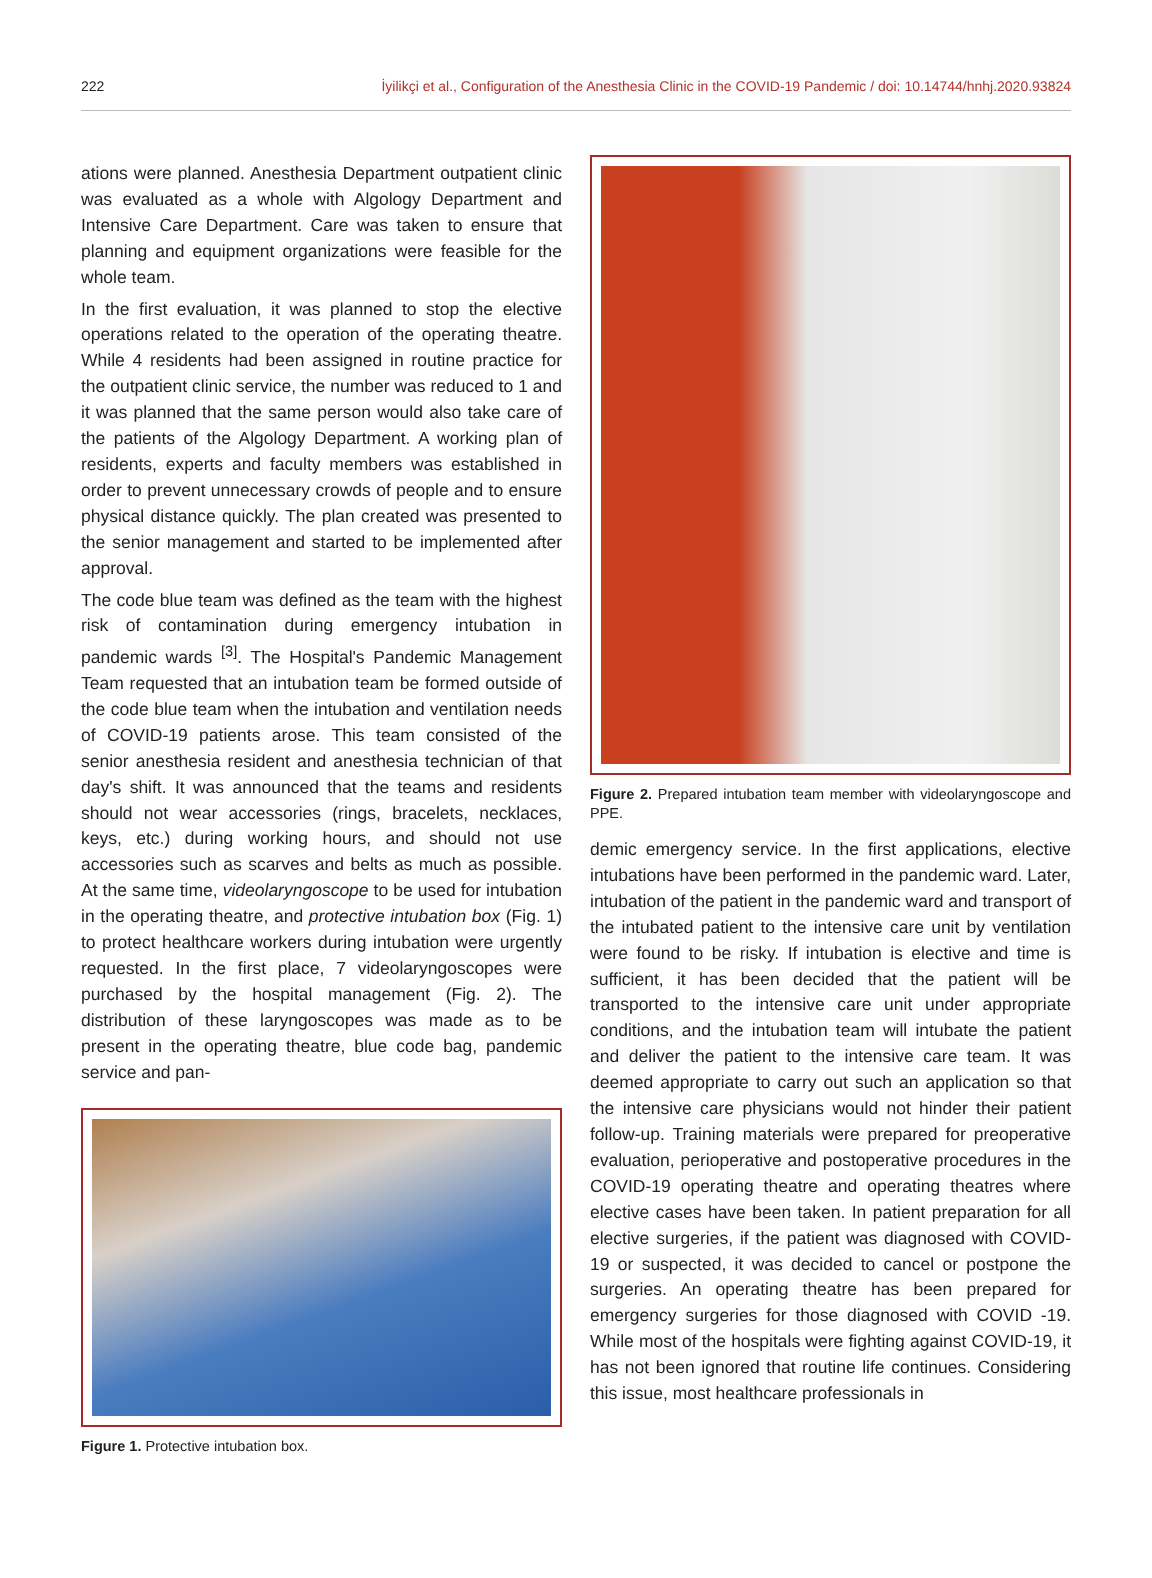222 İyilikçi et al., Configuration of the Anesthesia Clinic in the COVID-19 Pandemic / doi: 10.14744/hnhj.2020.93824
ations were planned. Anesthesia Department outpatient clinic was evaluated as a whole with Algology Department and Intensive Care Department. Care was taken to ensure that planning and equipment organizations were feasible for the whole team.
In the first evaluation, it was planned to stop the elective operations related to the operation of the operating theatre. While 4 residents had been assigned in routine practice for the outpatient clinic service, the number was reduced to 1 and it was planned that the same person would also take care of the patients of the Algology Department. A working plan of residents, experts and faculty members was established in order to prevent unnecessary crowds of people and to ensure physical distance quickly. The plan created was presented to the senior management and started to be implemented after approval.
The code blue team was defined as the team with the highest risk of contamination during emergency intubation in pandemic wards <sup>[3]</sup>. The Hospital's Pandemic Management Team requested that an intubation team be formed outside of the code blue team when the intubation and ventilation needs of COVID-19 patients arose. This team consisted of the senior anesthesia resident and anesthesia technician of that day's shift. It was announced that the teams and residents should not wear accessories (rings, bracelets, necklaces, keys, etc.) during working hours, and should not use accessories such as scarves and belts as much as possible. At the same time, videolaryngoscope to be used for intubation in the operating theatre, and protective intubation box (Fig. 1) to protect healthcare workers during intubation were urgently requested. In the first place, 7 videolaryngoscopes were purchased by the hospital management (Fig. 2). The distribution of these laryngoscopes was made as to be present in the operating theatre, blue code bag, pandemic service and pan-
Figure 1. Protective intubation box.
Figure 2. Prepared intubation team member with videolaryngoscope and PPE.
demic emergency service. In the first applications, elective intubations have been performed in the pandemic ward. Later, intubation of the patient in the pandemic ward and transport of the intubated patient to the intensive care unit by ventilation were found to be risky. If intubation is elective and time is sufficient, it has been decided that the patient will be transported to the intensive care unit under appropriate conditions, and the intubation team will intubate the patient and deliver the patient to the intensive care team. It was deemed appropriate to carry out such an application so that the intensive care physicians would not hinder their patient follow-up. Training materials were prepared for preoperative evaluation, perioperative and postoperative procedures in the COVID-19 operating theatre and operating theatres where elective cases have been taken. In patient preparation for all elective surgeries, if the patient was diagnosed with COVID-19 or suspected, it was decided to cancel or postpone the surgeries. An operating theatre has been prepared for emergency surgeries for those diagnosed with COVID -19. While most of the hospitals were fighting against COVID-19, it has not been ignored that routine life continues. Considering this issue, most healthcare professionals in